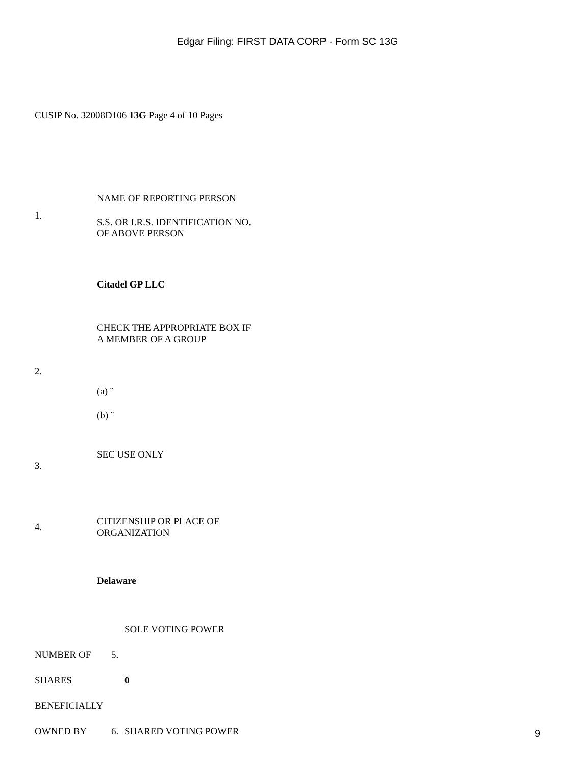Edgar Filing: FIRST DATA CORP - Form SC 13G
CUSIP No. 32008D106 13G Page 4 of 10 Pages
| 1. | NAME OF REPORTING PERSON S.S. OR I.R.S. IDENTIFICATION NO. OF ABOVE PERSON |
| | Citadel GP LLC |
| 2. | CHECK THE APPROPRIATE BOX IF A MEMBER OF A GROUP (a) ¨ (b) ¨ |
| 3. | SEC USE ONLY |
| 4. | CITIZENSHIP OR PLACE OF ORGANIZATION |
| | Delaware |
| NUMBER OF SHARES BENEFICIALLY OWNED BY | 5. 6. | SOLE VOTING POWER 0 SHARED VOTING POWER |
9